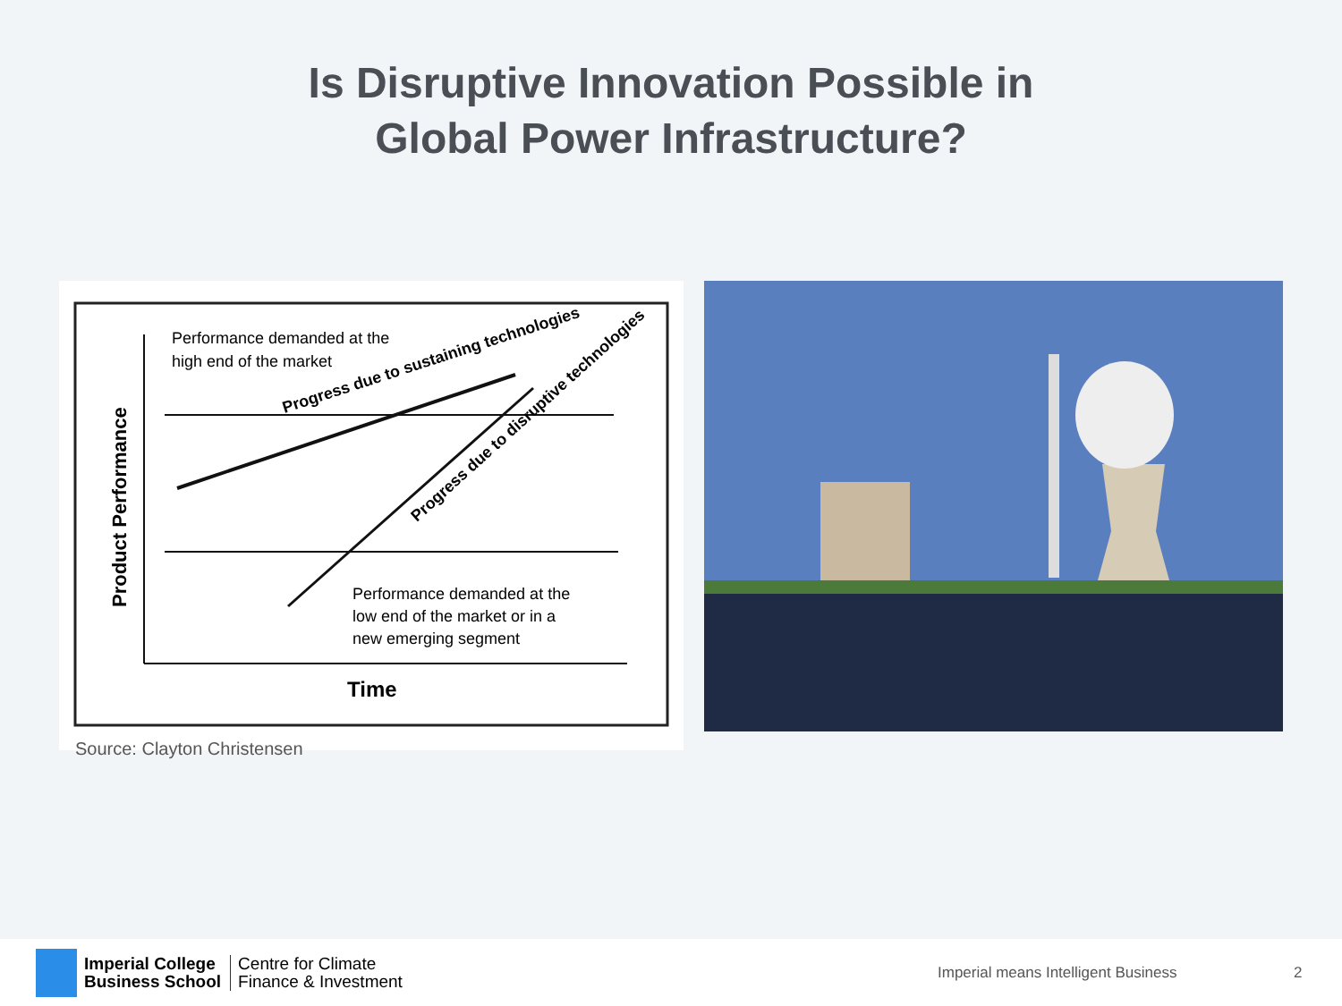Is Disruptive Innovation Possible in
Global Power Infrastructure?
Performance demanded at the
high end of the market
Progress due to sustaining technologies
Progress due to disruptive technologies
Performance demanded at the
low end of the market or in a
new emerging segment
Time
Product Performance
Source: Clayton Christensen
Imperial College
Business School Centre for Climate
Finance & Investment
Imperial means Intelligent Business
2